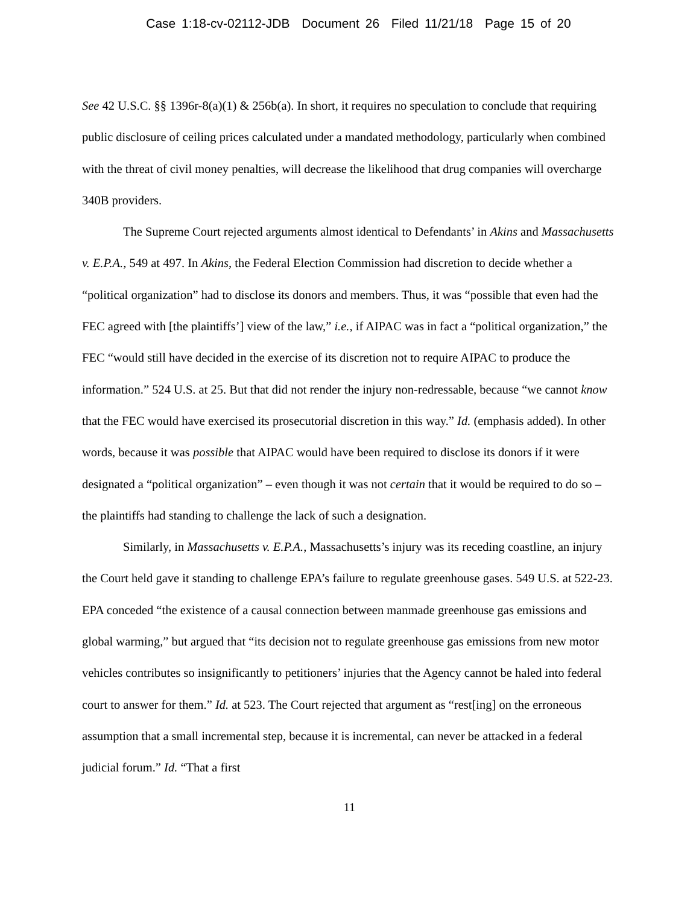Case 1:18-cv-02112-JDB Document 26 Filed 11/21/18 Page 15 of 20
See 42 U.S.C. §§ 1396r-8(a)(1) & 256b(a). In short, it requires no speculation to conclude that requiring public disclosure of ceiling prices calculated under a mandated methodology, particularly when combined with the threat of civil money penalties, will decrease the likelihood that drug companies will overcharge 340B providers.
The Supreme Court rejected arguments almost identical to Defendants’ in Akins and Massachusetts v. E.P.A., 549 at 497. In Akins, the Federal Election Commission had discretion to decide whether a “political organization” had to disclose its donors and members. Thus, it was “possible that even had the FEC agreed with [the plaintiffs’] view of the law,” i.e., if AIPAC was in fact a “political organization,” the FEC “would still have decided in the exercise of its discretion not to require AIPAC to produce the information.” 524 U.S. at 25. But that did not render the injury non-redressable, because “we cannot know that the FEC would have exercised its prosecutorial discretion in this way.” Id. (emphasis added). In other words, because it was possible that AIPAC would have been required to disclose its donors if it were designated a “political organization” – even though it was not certain that it would be required to do so – the plaintiffs had standing to challenge the lack of such a designation.
Similarly, in Massachusetts v. E.P.A., Massachusetts’s injury was its receding coastline, an injury the Court held gave it standing to challenge EPA’s failure to regulate greenhouse gases. 549 U.S. at 522-23. EPA conceded “the existence of a causal connection between manmade greenhouse gas emissions and global warming,” but argued that “its decision not to regulate greenhouse gas emissions from new motor vehicles contributes so insignificantly to petitioners’ injuries that the Agency cannot be haled into federal court to answer for them.” Id. at 523. The Court rejected that argument as “rest[ing] on the erroneous assumption that a small incremental step, because it is incremental, can never be attacked in a federal judicial forum.” Id. “That a first
11